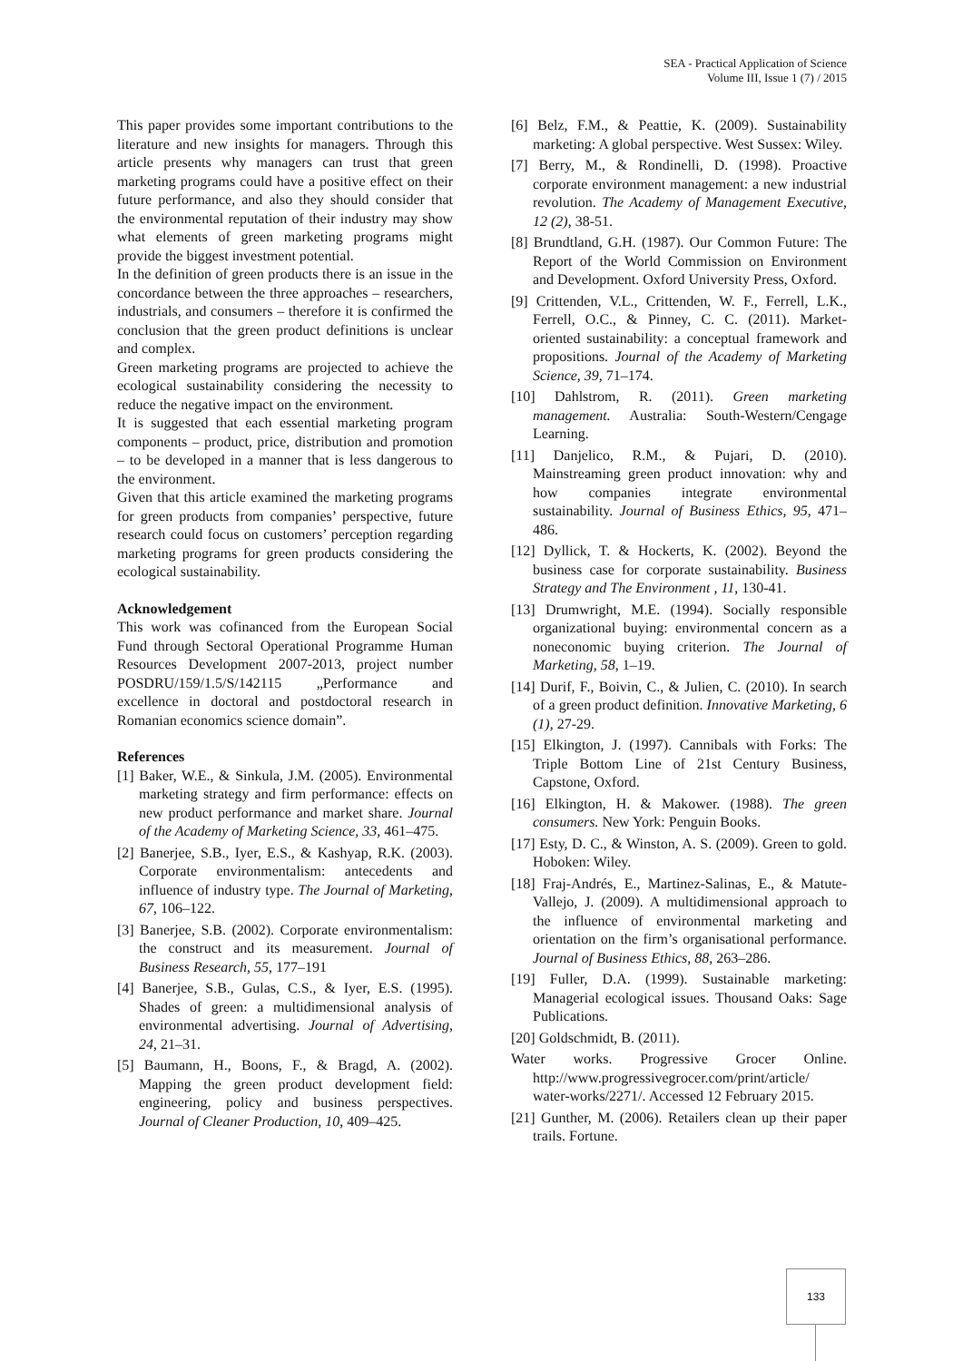SEA - Practical Application of Science
Volume III, Issue 1 (7) / 2015
This paper provides some important contributions to the literature and new insights for managers. Through this article presents why managers can trust that green marketing programs could have a positive effect on their future performance, and also they should consider that the environmental reputation of their industry may show what elements of green marketing programs might provide the biggest investment potential.
In the definition of green products there is an issue in the concordance between the three approaches – researchers, industrials, and consumers – therefore it is confirmed the conclusion that the green product definitions is unclear and complex.
Green marketing programs are projected to achieve the ecological sustainability considering the necessity to reduce the negative impact on the environment.
It is suggested that each essential marketing program components – product, price, distribution and promotion – to be developed in a manner that is less dangerous to the environment.
Given that this article examined the marketing programs for green products from companies’ perspective, future research could focus on customers’ perception regarding marketing programs for green products considering the ecological sustainability.
Acknowledgement
This work was cofinanced from the European Social Fund through Sectoral Operational Programme Human Resources Development 2007-2013, project number POSDRU/159/1.5/S/142115 „Performance and excellence in doctoral and postdoctoral research in Romanian economics science domain”.
References
[1] Baker, W.E., & Sinkula, J.M. (2005). Environmental marketing strategy and firm performance: effects on new product performance and market share. Journal of the Academy of Marketing Science, 33, 461–475.
[2] Banerjee, S.B., Iyer, E.S., & Kashyap, R.K. (2003). Corporate environmentalism: antecedents and influence of industry type. The Journal of Marketing, 67, 106–122.
[3] Banerjee, S.B. (2002). Corporate environmentalism: the construct and its measurement. Journal of Business Research, 55, 177–191
[4] Banerjee, S.B., Gulas, C.S., & Iyer, E.S. (1995). Shades of green: a multidimensional analysis of environmental advertising. Journal of Advertising, 24, 21–31.
[5] Baumann, H., Boons, F., & Bragd, A. (2002). Mapping the green product development field: engineering, policy and business perspectives. Journal of Cleaner Production, 10, 409–425.
[6] Belz, F.M., & Peattie, K. (2009). Sustainability marketing: A global perspective. West Sussex: Wiley.
[7] Berry, M., & Rondinelli, D. (1998). Proactive corporate environment management: a new industrial revolution. The Academy of Management Executive, 12 (2), 38-51.
[8] Brundtland, G.H. (1987). Our Common Future: The Report of the World Commission on Environment and Development. Oxford University Press, Oxford.
[9] Crittenden, V.L., Crittenden, W. F., Ferrell, L.K., Ferrell, O.C., & Pinney, C. C. (2011). Market-oriented sustainability: a conceptual framework and propositions. Journal of the Academy of Marketing Science, 39, 71–174.
[10] Dahlstrom, R. (2011). Green marketing management. Australia: South-Western/Cengage Learning.
[11] Danjelico, R.M., & Pujari, D. (2010). Mainstreaming green product innovation: why and how companies integrate environmental sustainability. Journal of Business Ethics, 95, 471–486.
[12] Dyllick, T. & Hockerts, K. (2002). Beyond the business case for corporate sustainability. Business Strategy and The Environment , 11, 130-41.
[13] Drumwright, M.E. (1994). Socially responsible organizational buying: environmental concern as a noneconomic buying criterion. The Journal of Marketing, 58, 1–19.
[14] Durif, F., Boivin, C., & Julien, C. (2010). In search of a green product definition. Innovative Marketing, 6 (1), 27-29.
[15] Elkington, J. (1997). Cannibals with Forks: The Triple Bottom Line of 21st Century Business, Capstone, Oxford.
[16] Elkington, H. & Makower. (1988). The green consumers. New York: Penguin Books.
[17] Esty, D. C., & Winston, A. S. (2009). Green to gold. Hoboken: Wiley.
[18] Fraj-Andrés, E., Martinez-Salinas, E., & Matute-Vallejo, J. (2009). A multidimensional approach to the influence of environmental marketing and orientation on the firm’s organisational performance. Journal of Business Ethics, 88, 263–286.
[19] Fuller, D.A. (1999). Sustainable marketing: Managerial ecological issues. Thousand Oaks: Sage Publications.
[20] Goldschmidt, B. (2011).
Water works. Progressive Grocer Online. http://www.progressivegrocer.com/print/article/ water-works/2271/. Accessed 12 February 2015.
[21] Gunther, M. (2006). Retailers clean up their paper trails. Fortune.
133